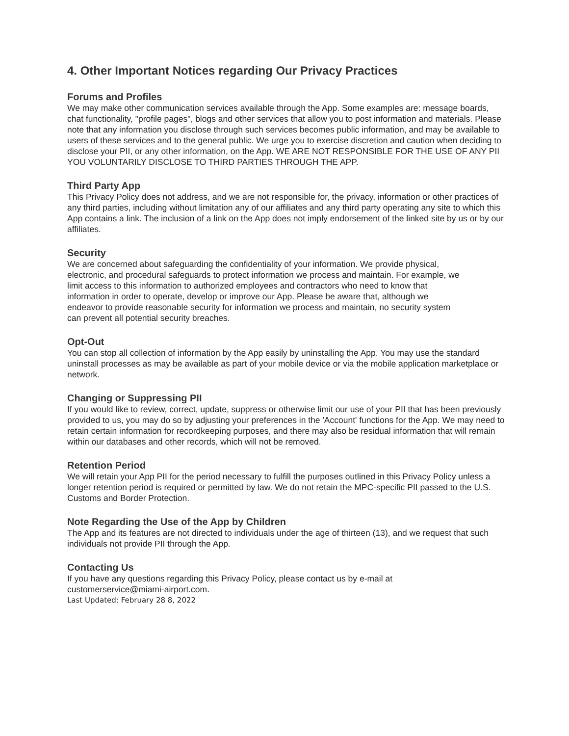4. Other Important Notices regarding Our Privacy Practices
Forums and Profiles
We may make other communication services available through the App. Some examples are: message boards, chat functionality, "profile pages", blogs and other services that allow you to post information and materials. Please note that any information you disclose through such services becomes public information, and may be available to users of these services and to the general public. We urge you to exercise discretion and caution when deciding to disclose your PII, or any other information, on the App. WE ARE NOT RESPONSIBLE FOR THE USE OF ANY PII YOU VOLUNTARILY DISCLOSE TO THIRD PARTIES THROUGH THE APP.
Third Party App
This Privacy Policy does not address, and we are not responsible for, the privacy, information or other practices of any third parties, including without limitation any of our affiliates and any third party operating any site to which this App contains a link. The inclusion of a link on the App does not imply endorsement of the linked site by us or by our affiliates.
Security
We are concerned about safeguarding the confidentiality of your information. We provide physical, electronic, and procedural safeguards to protect information we process and maintain. For example, we limit access to this information to authorized employees and contractors who need to know that information in order to operate, develop or improve our App. Please be aware that, although we endeavor to provide reasonable security for information we process and maintain, no security system can prevent all potential security breaches.
Opt-Out
You can stop all collection of information by the App easily by uninstalling the App. You may use the standard uninstall processes as may be available as part of your mobile device or via the mobile application marketplace or network.
Changing or Suppressing PII
If you would like to review, correct, update, suppress or otherwise limit our use of your PII that has been previously provided to us, you may do so by adjusting your preferences in the 'Account' functions for the App. We may need to retain certain information for recordkeeping purposes, and there may also be residual information that will remain within our databases and other records, which will not be removed.
Retention Period
We will retain your App PII for the period necessary to fulfill the purposes outlined in this Privacy Policy unless a longer retention period is required or permitted by law. We do not retain the MPC-specific PII passed to the U.S. Customs and Border Protection.
Note Regarding the Use of the App by Children
The App and its features are not directed to individuals under the age of thirteen (13), and we request that such individuals not provide PII through the App.
Contacting Us
If you have any questions regarding this Privacy Policy, please contact us by e-mail at
customerservice@miami-airport.com.
Last Updated: February 28 8, 2022